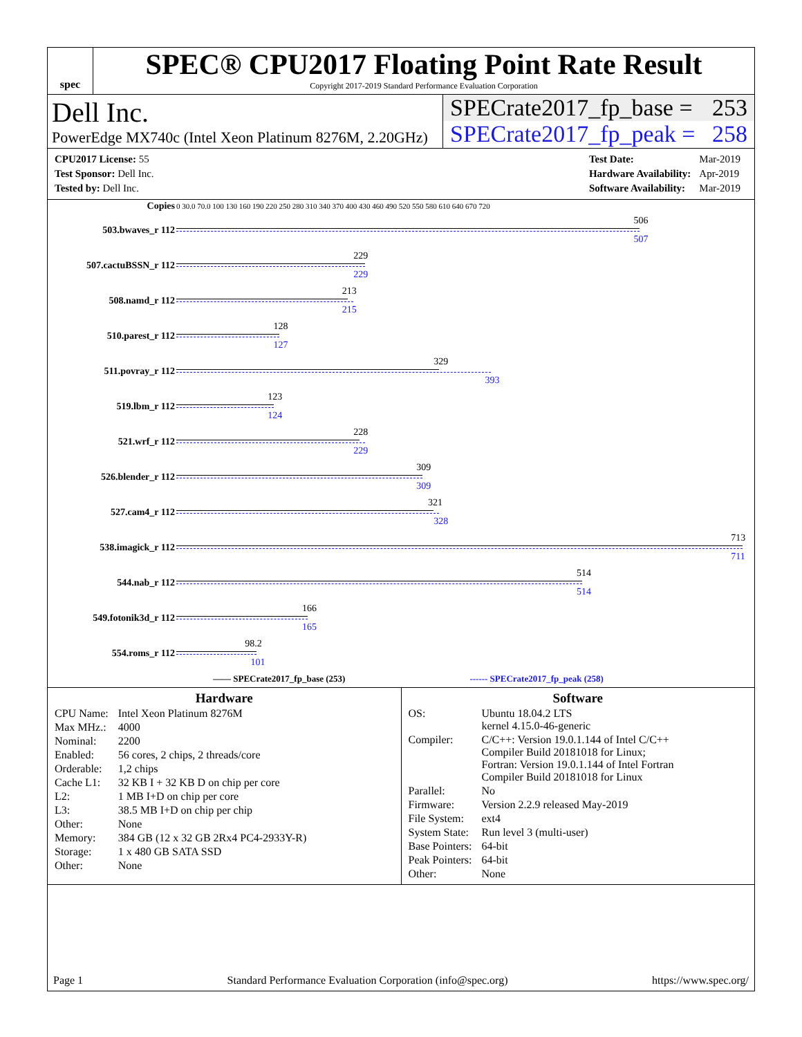spec
SPEC® CPU2017 Floating Point Rate Result
Copyright 2017-2019 Standard Performance Evaluation Corporation
Dell Inc.
PowerEdge MX740c (Intel Xeon Platinum 8276M, 2.20GHz)
SPECrate2017_fp_base = 253
SPECrate2017_fp_peak = 258
| CPU2017 License: 55 |
| Test Sponsor: Dell Inc. |
| Tested by: Dell Inc. |
| Test Date: | Mar-2019 |
| Hardware Availability: | Apr-2019 |
| Software Availability: | Mar-2019 |
| Copies | 0 30.0 70.0 100 130 160 190 220 250 280 310 340 370 400 430 460 490 520 550 580 610 640 670 720 |
| 503.bwaves_r 112 | 506 507 |
| 507.cactuBSSN_r 112 | 229 229 |
| 508.namd_r 112 | 213 215 |
| 510.parest_r 112 | 128 127 |
| 511.povray_r 112 | 329 393 |
| 519.lbm_r 112 | 123 124 |
| 521.wrf_r 112 | 228 229 |
| 526.blender_r 112 | 309 309 |
| 527.cam4_r 112 | 321 328 |
| 538.imagick_r 112 | 713 711 |
| 544.nab_r 112 | 514 514 |
| 549.fotonik3d_r 112 | 166 165 |
| 554.roms_r 112 | 98.2 101 |
| —— SPECrate2017_fp_base (253) ------ SPECrate2017_fp_peak (258) | |
Hardware
| CPU Name: | Intel Xeon Platinum 8276M |
| Max MHz.: | 4000 |
| Nominal: | 2200 |
| Enabled: | 56 cores, 2 chips, 2 threads/core |
| Orderable: | 1,2 chips |
| Cache L1: | 32 KB I + 32 KB D on chip per core |
| L2: | 1 MB I+D on chip per core |
| L3: | 38.5 MB I+D on chip per chip |
| Other: | None |
| Memory: | 384 GB (12 x 32 GB 2Rx4 PC4-2933Y-R) |
| Storage: | 1 x 480 GB SATA SSD |
| Other: | None |
Software
| OS: | Ubuntu 18.04.2 LTS kernel 4.15.0-46-generic |
| Compiler: | C/C++: Version 19.0.1.144 of Intel C/C++ Compiler Build 20181018 for Linux; Fortran: Version 19.0.1.144 of Intel Fortran Compiler Build 20181018 for Linux |
| Parallel: | No |
| Firmware: | Version 2.2.9 released May-2019 |
| File System: | ext4 |
| System State: | Run level 3 (multi-user) |
| Base Pointers: | 64-bit |
| Peak Pointers: | 64-bit |
| Other: | None |
Page 1 Standard Performance Evaluation Corporation (info@spec.org) https://www.spec.org/